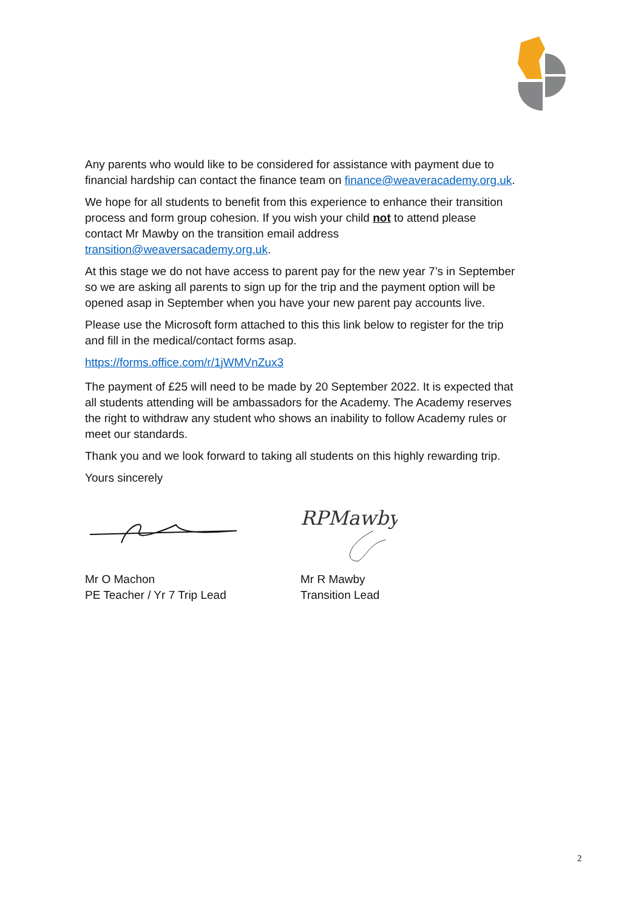Any parents who would like to be considered for assistance with payment due to financial hardship can contact the finance team on finance@weaveracademy.org.uk.
We hope for all students to benefit from this experience to enhance their transition process and form group cohesion. If you wish your child not to attend please contact Mr Mawby on the transition email address transition@weaversacademy.org.uk.
At this stage we do not have access to parent pay for the new year 7’s in September so we are asking all parents to sign up for the trip and the payment option will be opened asap in September when you have your new parent pay accounts live.
Please use the Microsoft form attached to this this link below to register for the trip and fill in the medical/contact forms asap.
https://forms.office.com/r/1jWMVnZux3
The payment of £25 will need to be made by 20 September 2022. It is expected that all students attending will be ambassadors for the Academy. The Academy reserves the right to withdraw any student who shows an inability to follow Academy rules or meet our standards.
Thank you and we look forward to taking all students on this highly rewarding trip.
Yours sincerely
Mr O Machon
PE Teacher / Yr 7 Trip Lead
RPMawby
Mr R Mawby
Transition Lead
2